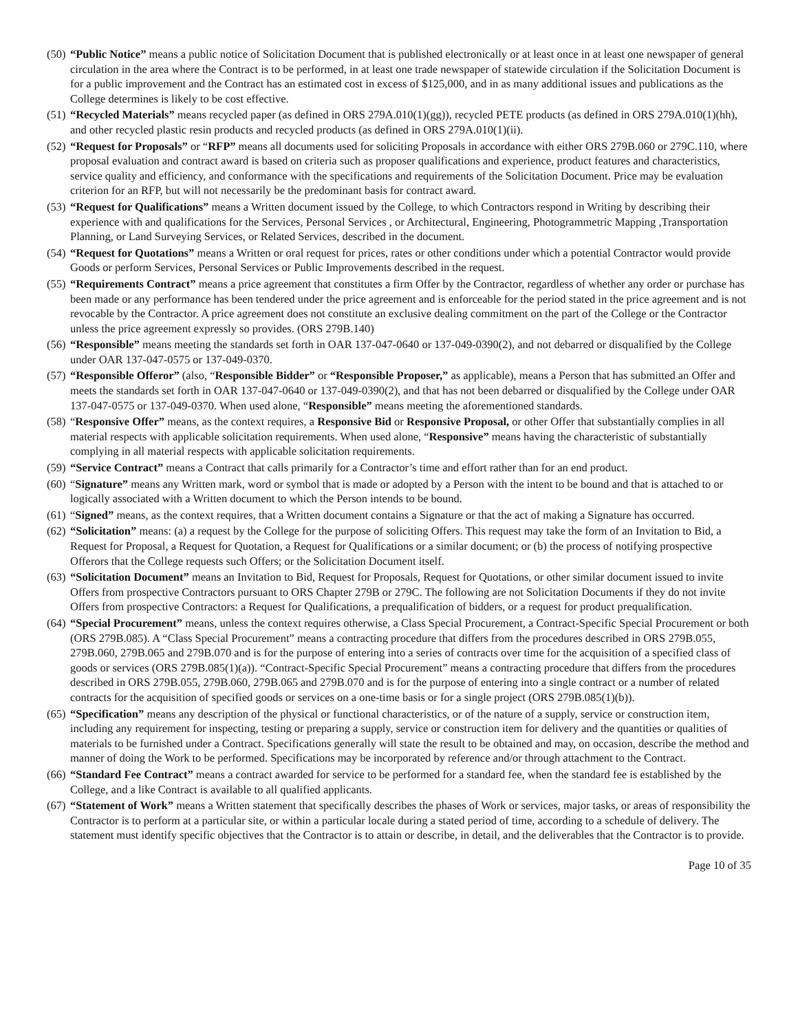(50) “Public Notice” means a public notice of Solicitation Document that is published electronically or at least once in at least one newspaper of general circulation in the area where the Contract is to be performed, in at least one trade newspaper of statewide circulation if the Solicitation Document is for a public improvement and the Contract has an estimated cost in excess of $125,000, and in as many additional issues and publications as the College determines is likely to be cost effective.
(51) “Recycled Materials” means recycled paper (as defined in ORS 279A.010(1)(gg)), recycled PETE products (as defined in ORS 279A.010(1)(hh), and other recycled plastic resin products and recycled products (as defined in ORS 279A.010(1)(ii).
(52) “Request for Proposals” or “RFP” means all documents used for soliciting Proposals in accordance with either ORS 279B.060 or 279C.110, where proposal evaluation and contract award is based on criteria such as proposer qualifications and experience, product features and characteristics, service quality and efficiency, and conformance with the specifications and requirements of the Solicitation Document. Price may be evaluation criterion for an RFP, but will not necessarily be the predominant basis for contract award.
(53) “Request for Qualifications” means a Written document issued by the College, to which Contractors respond in Writing by describing their experience with and qualifications for the Services, Personal Services , or Architectural, Engineering, Photogrammetric Mapping ,Transportation Planning, or Land Surveying Services, or Related Services, described in the document.
(54) “Request for Quotations” means a Written or oral request for prices, rates or other conditions under which a potential Contractor would provide Goods or perform Services, Personal Services or Public Improvements described in the request.
(55) “Requirements Contract” means a price agreement that constitutes a firm Offer by the Contractor, regardless of whether any order or purchase has been made or any performance has been tendered under the price agreement and is enforceable for the period stated in the price agreement and is not revocable by the Contractor. A price agreement does not constitute an exclusive dealing commitment on the part of the College or the Contractor unless the price agreement expressly so provides. (ORS 279B.140)
(56) “Responsible” means meeting the standards set forth in OAR 137-047-0640 or 137-049-0390(2), and not debarred or disqualified by the College under OAR 137-047-0575 or 137-049-0370.
(57) “Responsible Offeror” (also, “Responsible Bidder” or “Responsible Proposer,” as applicable), means a Person that has submitted an Offer and meets the standards set forth in OAR 137-047-0640 or 137-049-0390(2), and that has not been debarred or disqualified by the College under OAR 137-047-0575 or 137-049-0370. When used alone, “Responsible” means meeting the aforementioned standards.
(58) “Responsive Offer” means, as the context requires, a Responsive Bid or Responsive Proposal, or other Offer that substantially complies in all material respects with applicable solicitation requirements. When used alone, “Responsive” means having the characteristic of substantially complying in all material respects with applicable solicitation requirements.
(59) “Service Contract” means a Contract that calls primarily for a Contractor’s time and effort rather than for an end product.
(60) “Signature” means any Written mark, word or symbol that is made or adopted by a Person with the intent to be bound and that is attached to or logically associated with a Written document to which the Person intends to be bound.
(61) “Signed” means, as the context requires, that a Written document contains a Signature or that the act of making a Signature has occurred.
(62) “Solicitation” means: (a) a request by the College for the purpose of soliciting Offers. This request may take the form of an Invitation to Bid, a Request for Proposal, a Request for Quotation, a Request for Qualifications or a similar document; or (b) the process of notifying prospective Offerors that the College requests such Offers; or the Solicitation Document itself.
(63) “Solicitation Document” means an Invitation to Bid, Request for Proposals, Request for Quotations, or other similar document issued to invite Offers from prospective Contractors pursuant to ORS Chapter 279B or 279C. The following are not Solicitation Documents if they do not invite Offers from prospective Contractors: a Request for Qualifications, a prequalification of bidders, or a request for product prequalification.
(64) “Special Procurement” means, unless the context requires otherwise, a Class Special Procurement, a Contract-Specific Special Procurement or both (ORS 279B.085). A “Class Special Procurement” means a contracting procedure that differs from the procedures described in ORS 279B.055, 279B.060, 279B.065 and 279B.070 and is for the purpose of entering into a series of contracts over time for the acquisition of a specified class of goods or services (ORS 279B.085(1)(a)). “Contract-Specific Special Procurement” means a contracting procedure that differs from the procedures described in ORS 279B.055, 279B.060, 279B.065 and 279B.070 and is for the purpose of entering into a single contract or a number of related contracts for the acquisition of specified goods or services on a one-time basis or for a single project (ORS 279B.085(1)(b)).
(65) “Specification” means any description of the physical or functional characteristics, or of the nature of a supply, service or construction item, including any requirement for inspecting, testing or preparing a supply, service or construction item for delivery and the quantities or qualities of materials to be furnished under a Contract. Specifications generally will state the result to be obtained and may, on occasion, describe the method and manner of doing the Work to be performed. Specifications may be incorporated by reference and/or through attachment to the Contract.
(66) “Standard Fee Contract” means a contract awarded for service to be performed for a standard fee, when the standard fee is established by the College, and a like Contract is available to all qualified applicants.
(67) “Statement of Work” means a Written statement that specifically describes the phases of Work or services, major tasks, or areas of responsibility the Contractor is to perform at a particular site, or within a particular locale during a stated period of time, according to a schedule of delivery. The statement must identify specific objectives that the Contractor is to attain or describe, in detail, and the deliverables that the Contractor is to provide.
Page 10 of 35